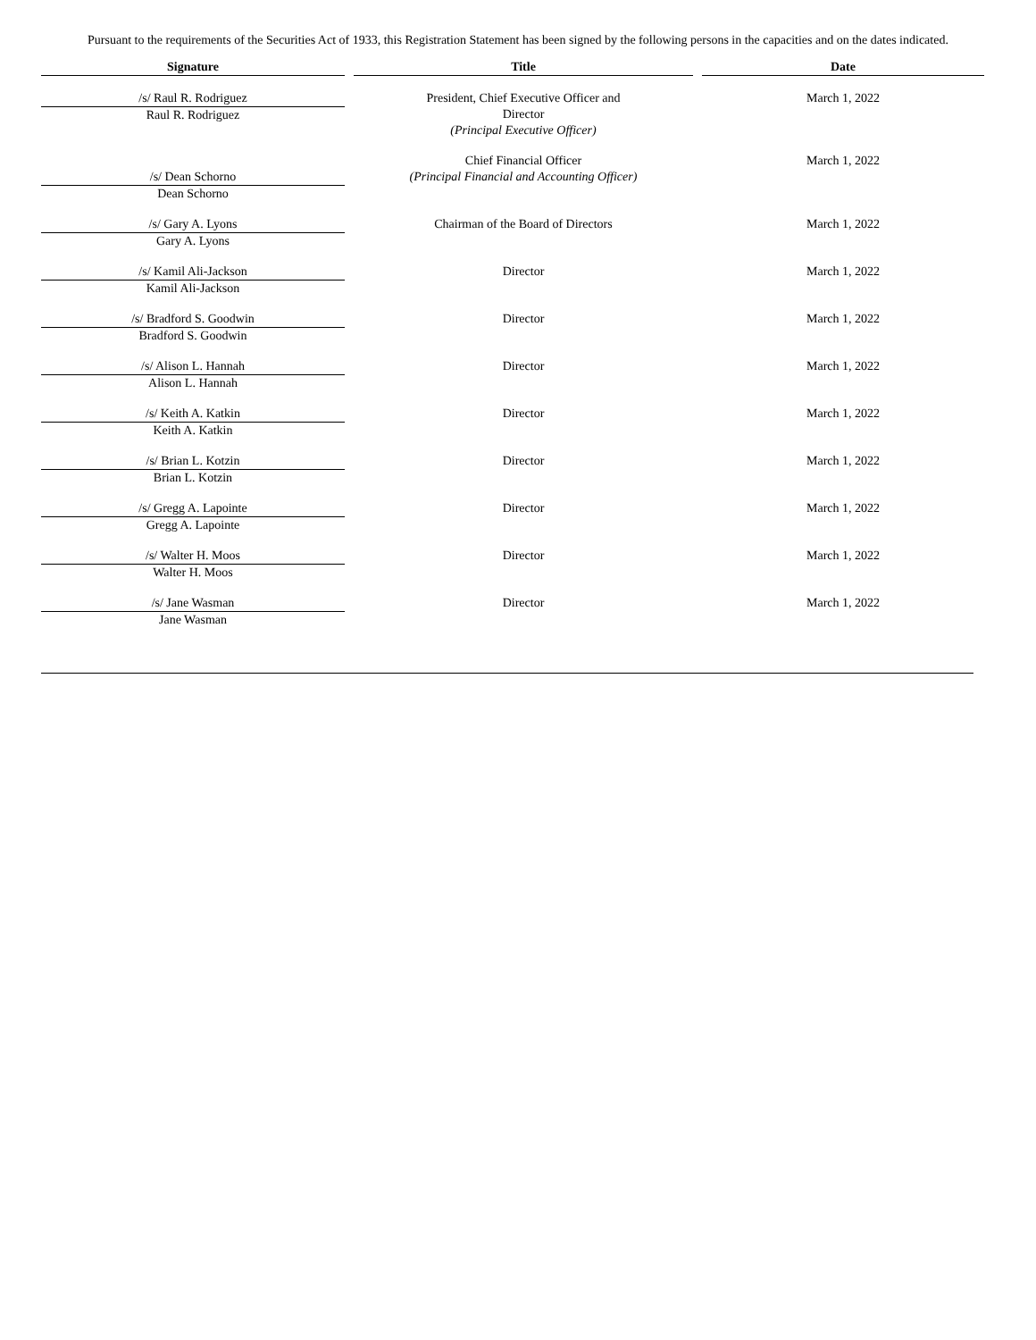Pursuant to the requirements of the Securities Act of 1933, this Registration Statement has been signed by the following persons in the capacities and on the dates indicated.
| Signature | Title | Date |
| --- | --- | --- |
| /s/ Raul R. Rodriguez Raul R. Rodriguez | President, Chief Executive Officer and Director (Principal Executive Officer) | March 1, 2022 |
| /s/ Dean Schorno Dean Schorno | Chief Financial Officer (Principal Financial and Accounting Officer) | March 1, 2022 |
| /s/ Gary A. Lyons Gary A. Lyons | Chairman of the Board of Directors | March 1, 2022 |
| /s/ Kamil Ali-Jackson Kamil Ali-Jackson | Director | March 1, 2022 |
| /s/ Bradford S. Goodwin Bradford S. Goodwin | Director | March 1, 2022 |
| /s/ Alison L. Hannah Alison L. Hannah | Director | March 1, 2022 |
| /s/ Keith A. Katkin Keith A. Katkin | Director | March 1, 2022 |
| /s/ Brian L. Kotzin Brian L. Kotzin | Director | March 1, 2022 |
| /s/ Gregg A. Lapointe Gregg A. Lapointe | Director | March 1, 2022 |
| /s/ Walter H. Moos Walter H. Moos | Director | March 1, 2022 |
| /s/ Jane Wasman Jane Wasman | Director | March 1, 2022 |